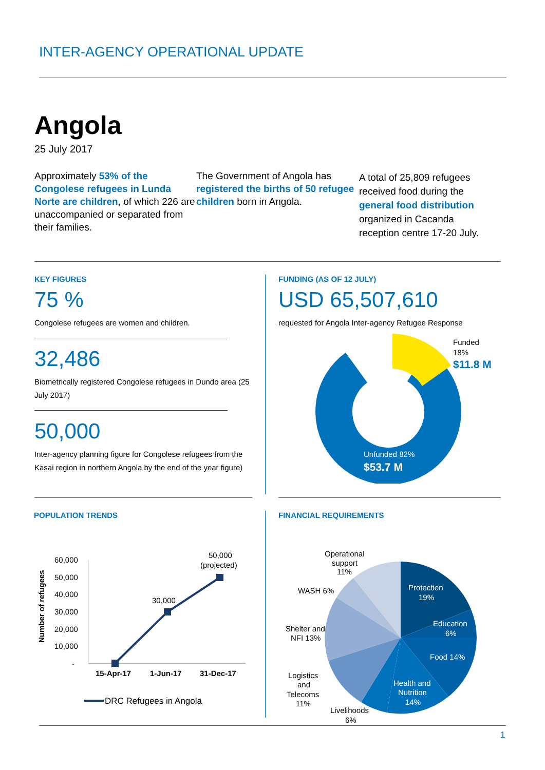INTER-AGENCY OPERATIONAL UPDATE
Angola
25 July 2017
Approximately 53% of the Congolese refugees in Lunda Norte are children, of which 226 are unaccompanied or separated from their families.
The Government of Angola has registered the births of 50 refugee children born in Angola.
A total of 25,809 refugees received food during the general food distribution organized in Cacanda reception centre 17-20 July.
KEY FIGURES
75 %
Congolese refugees are women and children.
32,486
Biometrically registered Congolese refugees in Dundo area (25 July 2017)
50,000
Inter-agency planning figure for Congolese refugees from the Kasai region in northern Angola by the end of the year figure)
FUNDING (AS OF 12 JULY)
USD 65,507,610
requested for Angola Inter-agency Refugee Response
Funded
18%
$11.8 M
Unfunded 82%
$53.7 M
POPULATION TRENDS
Number of refugees
60,000
50,000
40,000
30,000
20,000
10,000
-
30,000
50,000
(projected)
15-Apr-17
1-Jun-17
31-Dec-17
DRC Refugees in Angola
FINANCIAL REQUIREMENTS
Protection
19%
Education
6%
Food 14%
Health and
Nutrition
14%
Operational
support
11%
WASH 6%
Shelter and
NFI 13%
Logistics
and
Telecoms
11%
Livelihoods
6%
1